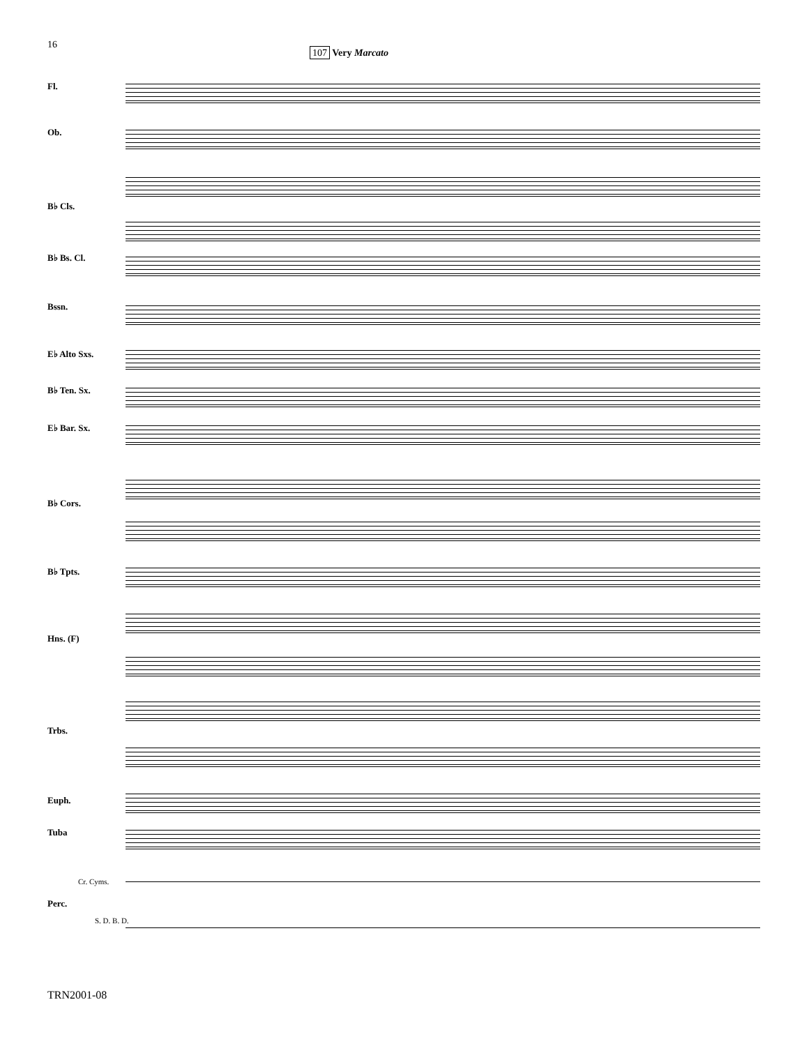16
107 Very Marcato
Fl.
Ob.
B♭ Cls.
B♭ Bs. Cl.
Bssn.
E♭ Alto Sxs.
B♭ Ten. Sx.
E♭ Bar. Sx.
B♭ Cors.
B♭ Tpts.
Hns. (F)
Trbs.
Euph.
Tuba
Perc.
Cr. Cyms.
S. D. B. D.
TRN2001-08